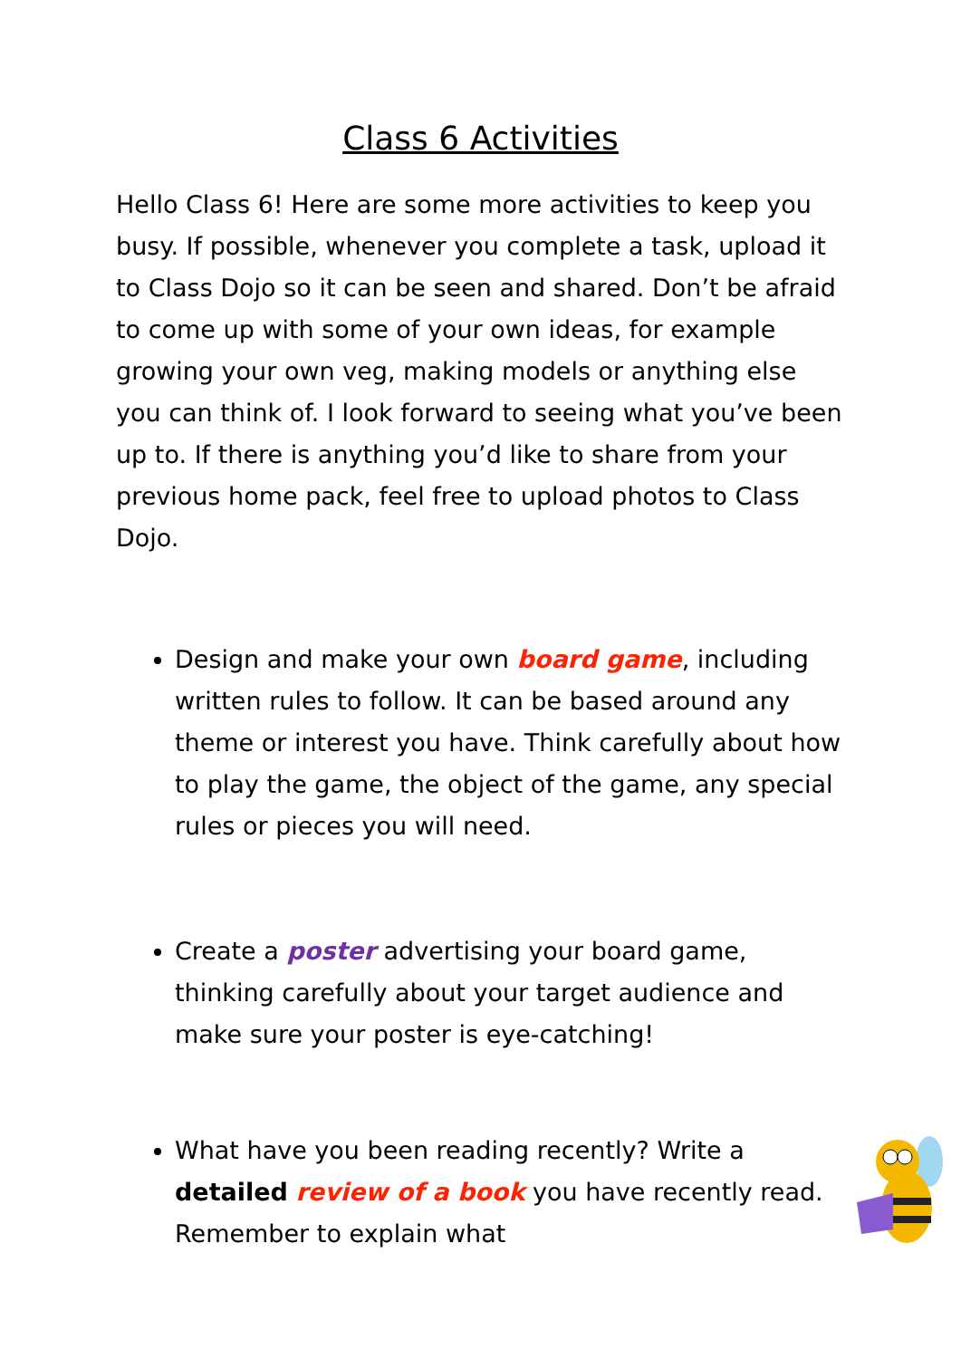Class 6 Activities
Hello Class 6! Here are some more activities to keep you busy. If possible, whenever you complete a task, upload it to Class Dojo so it can be seen and shared. Don’t be afraid to come up with some of your own ideas, for example growing your own veg, making models or anything else you can think of. I look forward to seeing what you’ve been up to. If there is anything you’d like to share from your previous home pack, feel free to upload photos to Class Dojo.
Design and make your own board game, including written rules to follow. It can be based around any theme or interest you have. Think carefully about how to play the game, the object of the game, any special rules or pieces you will need.
Create a poster advertising your board game, thinking carefully about your target audience and make sure your poster is eye-catching!
What have you been reading recently? Write a detailed review of a book you have recently read. Remember to explain what